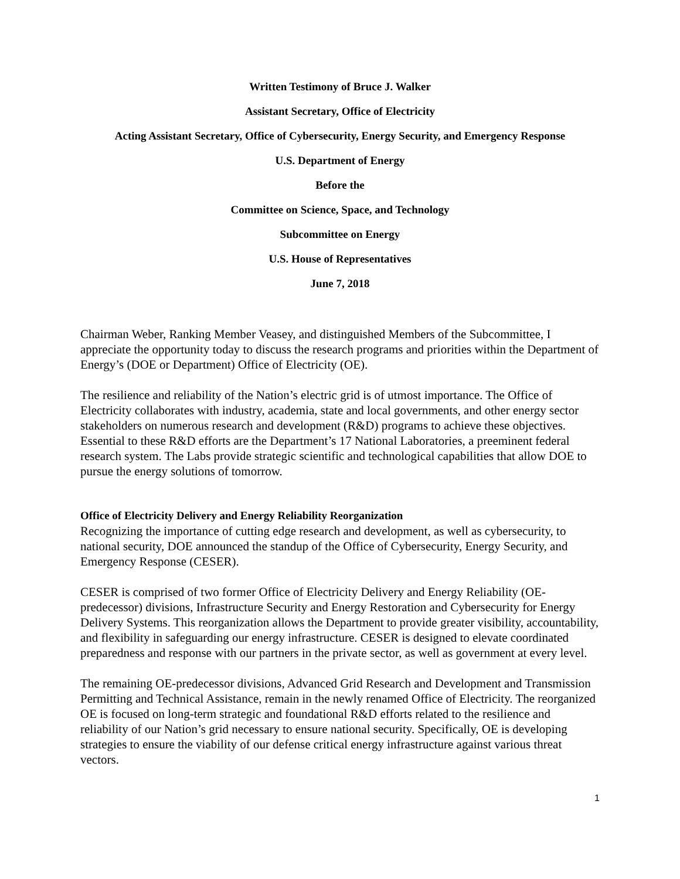Written Testimony of Bruce J. Walker
Assistant Secretary, Office of Electricity
Acting Assistant Secretary, Office of Cybersecurity, Energy Security, and Emergency Response
U.S. Department of Energy
Before the
Committee on Science, Space, and Technology
Subcommittee on Energy
U.S. House of Representatives
June 7, 2018
Chairman Weber, Ranking Member Veasey, and distinguished Members of the Subcommittee, I appreciate the opportunity today to discuss the research programs and priorities within the Department of Energy’s (DOE or Department) Office of Electricity (OE).
The resilience and reliability of the Nation’s electric grid is of utmost importance. The Office of Electricity collaborates with industry, academia, state and local governments, and other energy sector stakeholders on numerous research and development (R&D) programs to achieve these objectives. Essential to these R&D efforts are the Department’s 17 National Laboratories, a preeminent federal research system. The Labs provide strategic scientific and technological capabilities that allow DOE to pursue the energy solutions of tomorrow.
Office of Electricity Delivery and Energy Reliability Reorganization
Recognizing the importance of cutting edge research and development, as well as cybersecurity, to national security, DOE announced the standup of the Office of Cybersecurity, Energy Security, and Emergency Response (CESER).
CESER is comprised of two former Office of Electricity Delivery and Energy Reliability (OE-predecessor) divisions, Infrastructure Security and Energy Restoration and Cybersecurity for Energy Delivery Systems. This reorganization allows the Department to provide greater visibility, accountability, and flexibility in safeguarding our energy infrastructure. CESER is designed to elevate coordinated preparedness and response with our partners in the private sector, as well as government at every level.
The remaining OE-predecessor divisions, Advanced Grid Research and Development and Transmission Permitting and Technical Assistance, remain in the newly renamed Office of Electricity. The reorganized OE is focused on long-term strategic and foundational R&D efforts related to the resilience and reliability of our Nation’s grid necessary to ensure national security. Specifically, OE is developing strategies to ensure the viability of our defense critical energy infrastructure against various threat vectors.
1